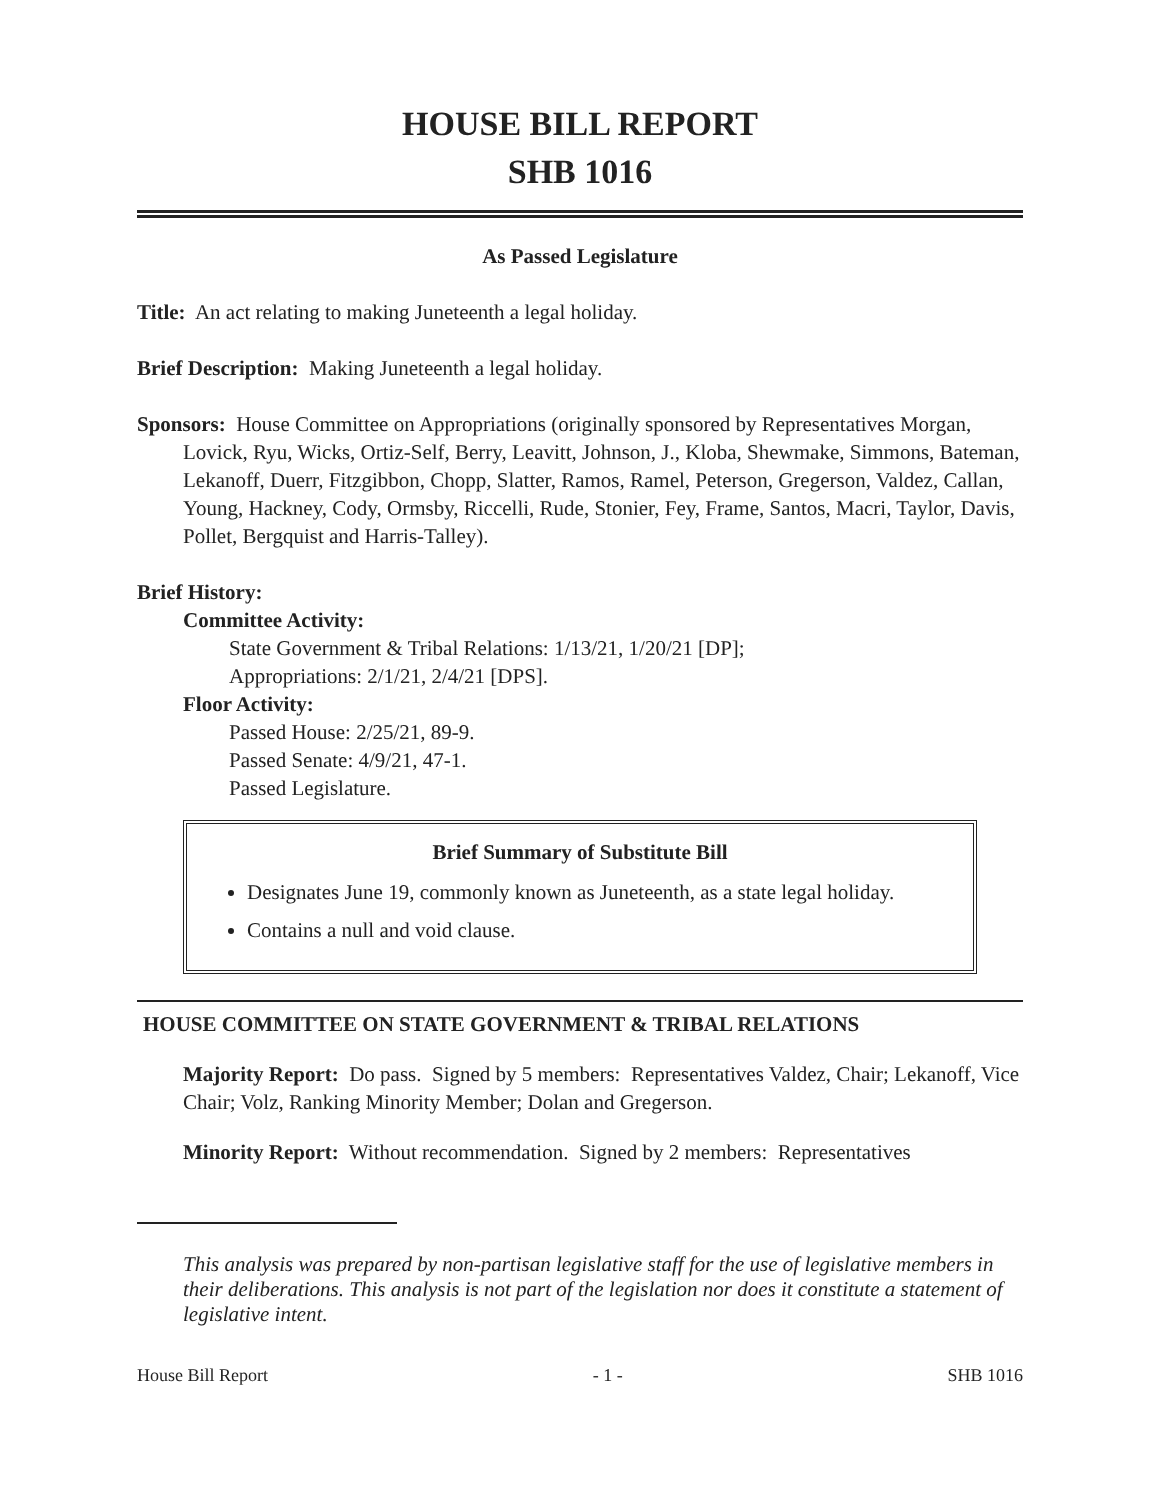HOUSE BILL REPORT
SHB 1016
As Passed Legislature
Title: An act relating to making Juneteenth a legal holiday.
Brief Description: Making Juneteenth a legal holiday.
Sponsors: House Committee on Appropriations (originally sponsored by Representatives Morgan, Lovick, Ryu, Wicks, Ortiz-Self, Berry, Leavitt, Johnson, J., Kloba, Shewmake, Simmons, Bateman, Lekanoff, Duerr, Fitzgibbon, Chopp, Slatter, Ramos, Ramel, Peterson, Gregerson, Valdez, Callan, Young, Hackney, Cody, Ormsby, Riccelli, Rude, Stonier, Fey, Frame, Santos, Macri, Taylor, Davis, Pollet, Bergquist and Harris-Talley).
Brief History:
Committee Activity:
State Government & Tribal Relations: 1/13/21, 1/20/21 [DP];
Appropriations: 2/1/21, 2/4/21 [DPS].
Floor Activity:
Passed House: 2/25/21, 89-9.
Passed Senate: 4/9/21, 47-1.
Passed Legislature.
Brief Summary of Substitute Bill
Designates June 19, commonly known as Juneteenth, as a state legal holiday.
Contains a null and void clause.
HOUSE COMMITTEE ON STATE GOVERNMENT & TRIBAL RELATIONS
Majority Report: Do pass. Signed by 5 members: Representatives Valdez, Chair; Lekanoff, Vice Chair; Volz, Ranking Minority Member; Dolan and Gregerson.
Minority Report: Without recommendation. Signed by 2 members: Representatives
This analysis was prepared by non-partisan legislative staff for the use of legislative members in their deliberations. This analysis is not part of the legislation nor does it constitute a statement of legislative intent.
House Bill Report - 1 - SHB 1016